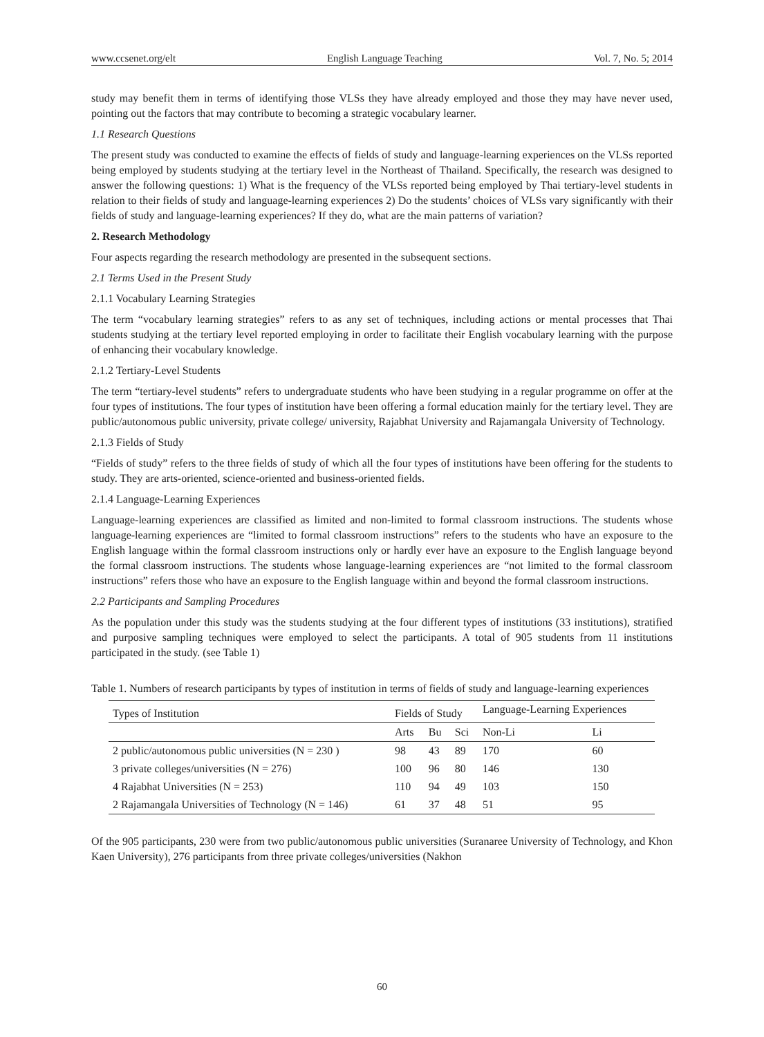www.ccsenet.org/elt English Language Teaching Vol. 7, No. 5; 2014
study may benefit them in terms of identifying those VLSs they have already employed and those they may have never used, pointing out the factors that may contribute to becoming a strategic vocabulary learner.
1.1 Research Questions
The present study was conducted to examine the effects of fields of study and language-learning experiences on the VLSs reported being employed by students studying at the tertiary level in the Northeast of Thailand. Specifically, the research was designed to answer the following questions: 1) What is the frequency of the VLSs reported being employed by Thai tertiary-level students in relation to their fields of study and language-learning experiences 2) Do the students’ choices of VLSs vary significantly with their fields of study and language-learning experiences? If they do, what are the main patterns of variation?
2. Research Methodology
Four aspects regarding the research methodology are presented in the subsequent sections.
2.1 Terms Used in the Present Study
2.1.1 Vocabulary Learning Strategies
The term “vocabulary learning strategies” refers to as any set of techniques, including actions or mental processes that Thai students studying at the tertiary level reported employing in order to facilitate their English vocabulary learning with the purpose of enhancing their vocabulary knowledge.
2.1.2 Tertiary-Level Students
The term “tertiary-level students” refers to undergraduate students who have been studying in a regular programme on offer at the four types of institutions. The four types of institution have been offering a formal education mainly for the tertiary level. They are public/autonomous public university, private college/ university, Rajabhat University and Rajamangala University of Technology.
2.1.3 Fields of Study
“Fields of study” refers to the three fields of study of which all the four types of institutions have been offering for the students to study. They are arts-oriented, science-oriented and business-oriented fields.
2.1.4 Language-Learning Experiences
Language-learning experiences are classified as limited and non-limited to formal classroom instructions. The students whose language-learning experiences are “limited to formal classroom instructions” refers to the students who have an exposure to the English language within the formal classroom instructions only or hardly ever have an exposure to the English language beyond the formal classroom instructions. The students whose language-learning experiences are “not limited to the formal classroom instructions” refers those who have an exposure to the English language within and beyond the formal classroom instructions.
2.2 Participants and Sampling Procedures
As the population under this study was the students studying at the four different types of institutions (33 institutions), stratified and purposive sampling techniques were employed to select the participants. A total of 905 students from 11 institutions participated in the study. (see Table 1)
Table 1. Numbers of research participants by types of institution in terms of fields of study and language-learning experiences
| Types of Institution | Fields of Study | | | Language-Learning Experiences | |
| --- | --- | --- | --- | --- | --- |
| | Arts | Bu | Sci | Non-Li | Li |
| 2 public/autonomous public universities (N = 230 ) | 98 | 43 | 89 | 170 | 60 |
| 3 private colleges/universities (N = 276) | 100 | 96 | 80 | 146 | 130 |
| 4 Rajabhat Universities (N = 253) | 110 | 94 | 49 | 103 | 150 |
| 2 Rajamangala Universities of Technology (N = 146) | 61 | 37 | 48 | 51 | 95 |
Of the 905 participants, 230 were from two public/autonomous public universities (Suranaree University of Technology, and Khon Kaen University), 276 participants from three private colleges/universities (Nakhon
60